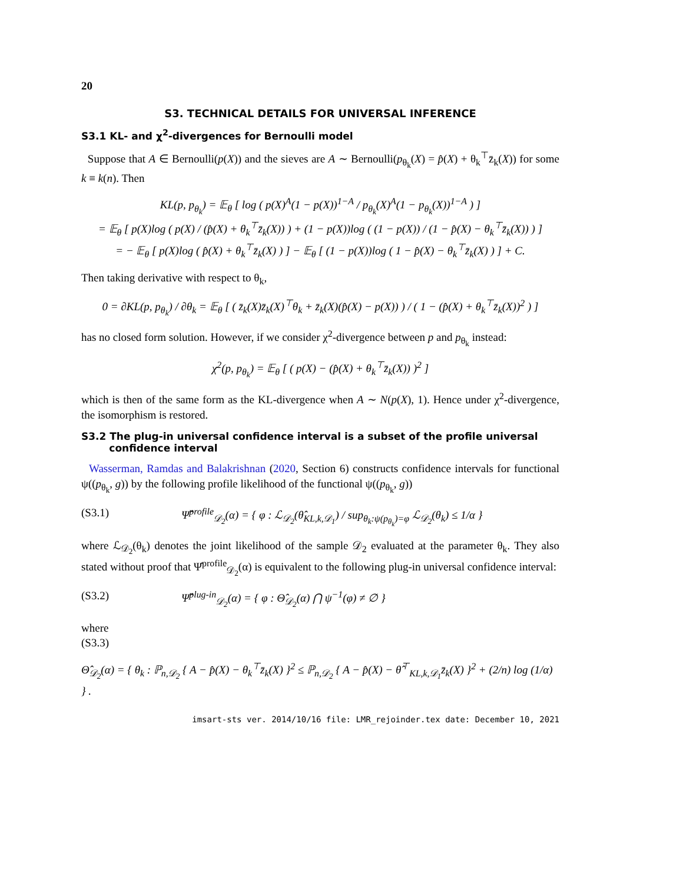20
S3. TECHNICAL DETAILS FOR UNIVERSAL INFERENCE
S3.1 KL- and χ<sup>2</sup>-divergences for Bernoulli model
Suppose that A ∈ Bernoulli(p(X)) and the sieves are A ∼ Bernoulli(p<sub>θ<sub>k</sub></sub>(X) = p̂(X) + θ<sub>k</sub><sup>⊤</sup>z̄<sub>k</sub>(X)) for some k ≡ k(n). Then
KL(p, p<sub>θ<sub>k</sub></sub>) = 𝔼<sub>θ</sub> [ log ( p(X)<sup>A</sup>(1 − p(X))<sup>1−A</sup> / p<sub>θ<sub>k</sub></sub>(X)<sup>A</sup>(1 − p<sub>θ<sub>k</sub></sub>(X))<sup>1−A</sup> ) ]
= 𝔼<sub>θ</sub> [ p(X)log ( p(X) / (p̂(X) + θ<sub>k</sub><sup>⊤</sup>z̄<sub>k</sub>(X)) ) + (1 − p(X))log ( (1 − p(X)) / (1 − p̂(X) − θ<sub>k</sub><sup>⊤</sup>z̄<sub>k</sub>(X)) ) ]
= − 𝔼<sub>θ</sub> [ p(X)log ( p̂(X) + θ<sub>k</sub><sup>⊤</sup>z̄<sub>k</sub>(X) ) ] − 𝔼<sub>θ</sub> [ (1 − p(X))log ( 1 − p̂(X) − θ<sub>k</sub><sup>⊤</sup>z̄<sub>k</sub>(X) ) ] + C.
Then taking derivative with respect to θ<sub>k</sub>,
0 = ∂KL(p, p<sub>θ<sub>k</sub></sub>) / ∂θ<sub>k</sub> = 𝔼<sub>θ</sub> [ ( z̄<sub>k</sub>(X)z̄<sub>k</sub>(X)<sup>⊤</sup>θ<sub>k</sub> + z̄<sub>k</sub>(X)(p̂(X) − p(X)) ) / ( 1 − (p̂(X) + θ<sub>k</sub><sup>⊤</sup>z̄<sub>k</sub>(X))<sup>2</sup> ) ]
has no closed form solution. However, if we consider χ<sup>2</sup>-divergence between p and p<sub>θ<sub>k</sub></sub> instead:
χ<sup>2</sup>(p, p<sub>θ<sub>k</sub></sub>) = 𝔼<sub>θ</sub> [ ( p(X) − (p̂(X) + θ<sub>k</sub><sup>⊤</sup>z̄<sub>k</sub>(X)) )<sup>2</sup> ]
which is then of the same form as the KL-divergence when A ∼ N(p(X), 1). Hence under χ<sup>2</sup>-divergence, the isomorphism is restored.
S3.2 The plug-in universal confidence interval is a subset of the profile universal
confidence interval
Wasserman, Ramdas and Balakrishnan (2020, Section 6) constructs confidence intervals for functional ψ((p<sub>θ<sub>k</sub></sub>, g)) by the following profile likelihood of the functional ψ((p<sub>θ<sub>k</sub></sub>, g))
(S3.1) Ψ̂<sup>profile</sup><sub>𝒟<sub>2</sub></sub>(α) = { φ : ℒ<sub>𝒟<sub>2</sub></sub>(θ̂<sub>KL,k,𝒟<sub>1</sub></sub>) / sup<sub>θ<sub>k</sub>:ψ(p<sub>θ<sub>k</sub></sub>)=φ</sub> ℒ<sub>𝒟<sub>2</sub></sub>(θ<sub>k</sub>) ≤ 1/α }
where ℒ<sub>𝒟<sub>2</sub></sub>(θ<sub>k</sub>) denotes the joint likelihood of the sample 𝒟<sub>2</sub> evaluated at the parameter θ<sub>k</sub>. They also stated without proof that Ψ̂<sup>profile</sup><sub>𝒟<sub>2</sub></sub>(α) is equivalent to the following plug-in universal confidence interval:
(S3.2) Ψ̂<sup>plug-in</sup><sub>𝒟<sub>2</sub></sub>(α) = { φ : Θ̂<sub>𝒟<sub>2</sub></sub>(α) ⋂ ψ<sup>−1</sup>(φ) ≠ ∅ }
where
(S3.3)
Θ̂<sub>𝒟<sub>2</sub></sub>(α) = { θ<sub>k</sub> : ℙ<sub>n,𝒟<sub>2</sub></sub> { A − p̂(X) − θ<sub>k</sub><sup>⊤</sup>z̄<sub>k</sub>(X) }<sup>2</sup> ≤ ℙ<sub>n,𝒟<sub>2</sub></sub> { A − p̂(X) − θ̂<sup>⊤</sup><sub>KL,k,𝒟<sub>1</sub></sub>z̄<sub>k</sub>(X) }<sup>2</sup> + (2/n) log (1/α) } .
imsart-sts ver. 2014/10/16 file: LMR_rejoinder.tex date: December 10, 2021